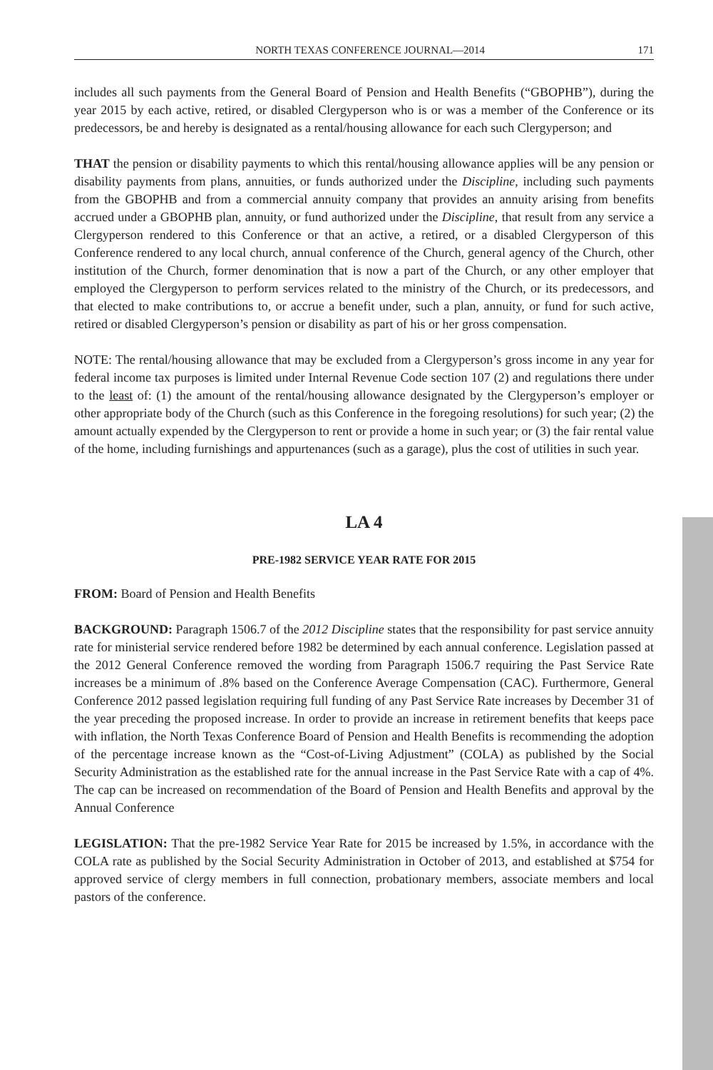NORTH TEXAS CONFERENCE JOURNAL—2014 171
includes all such payments from the General Board of Pension and Health Benefits (“GBOPHB”), during the year 2015 by each active, retired, or disabled Clergyperson who is or was a member of the Conference or its predecessors, be and hereby is designated as a rental/housing allowance for each such Clergyperson; and
THAT the pension or disability payments to which this rental/housing allowance applies will be any pension or disability payments from plans, annuities, or funds authorized under the Discipline, including such payments from the GBOPHB and from a commercial annuity company that provides an annuity arising from benefits accrued under a GBOPHB plan, annuity, or fund authorized under the Discipline, that result from any service a Clergyperson rendered to this Conference or that an active, a retired, or a disabled Clergyperson of this Conference rendered to any local church, annual conference of the Church, general agency of the Church, other institution of the Church, former denomination that is now a part of the Church, or any other employer that employed the Clergyperson to perform services related to the ministry of the Church, or its predecessors, and that elected to make contributions to, or accrue a benefit under, such a plan, annuity, or fund for such active, retired or disabled Clergyperson’s pension or disability as part of his or her gross compensation.
NOTE: The rental/housing allowance that may be excluded from a Clergyperson’s gross income in any year for federal income tax purposes is limited under Internal Revenue Code section 107 (2) and regulations there under to the least of: (1) the amount of the rental/housing allowance designated by the Clergyperson’s employer or other appropriate body of the Church (such as this Conference in the foregoing resolutions) for such year; (2) the amount actually expended by the Clergyperson to rent or provide a home in such year; or (3) the fair rental value of the home, including furnishings and appurtenances (such as a garage), plus the cost of utilities in such year.
LA 4
PRE-1982 SERVICE YEAR RATE FOR 2015
FROM: Board of Pension and Health Benefits
BACKGROUND: Paragraph 1506.7 of the 2012 Discipline states that the responsibility for past service annuity rate for ministerial service rendered before 1982 be determined by each annual conference. Legislation passed at the 2012 General Conference removed the wording from Paragraph 1506.7 requiring the Past Service Rate increases be a minimum of .8% based on the Conference Average Compensation (CAC). Furthermore, General Conference 2012 passed legislation requiring full funding of any Past Service Rate increases by December 31 of the year preceding the proposed increase. In order to provide an increase in retirement benefits that keeps pace with inflation, the North Texas Conference Board of Pension and Health Benefits is recommending the adoption of the percentage increase known as the “Cost-of-Living Adjustment” (COLA) as published by the Social Security Administration as the established rate for the annual increase in the Past Service Rate with a cap of 4%. The cap can be increased on recommendation of the Board of Pension and Health Benefits and approval by the Annual Conference
LEGISLATION: That the pre-1982 Service Year Rate for 2015 be increased by 1.5%, in accordance with the COLA rate as published by the Social Security Administration in October of 2013, and established at $754 for approved service of clergy members in full connection, probationary members, associate members and local pastors of the conference.